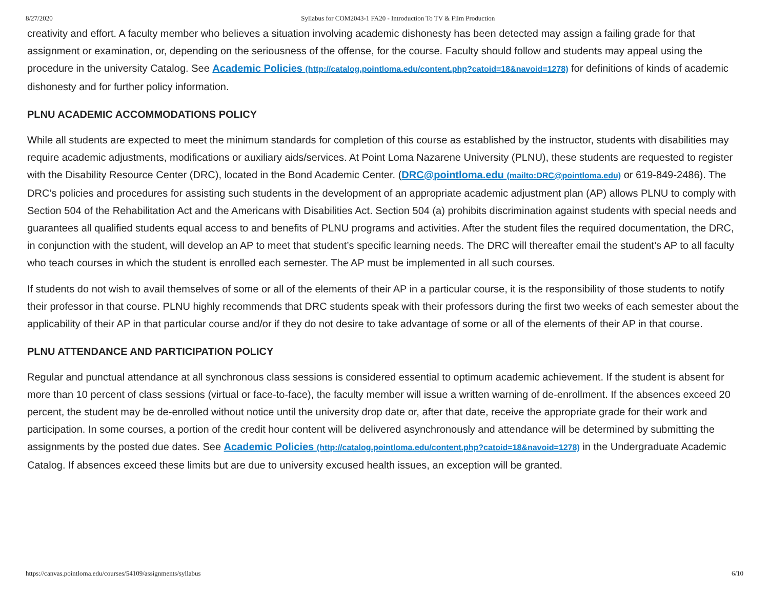8/27/2020 Syllabus for COM2043-1 FA20 - Introduction To TV & Film Production
creativity and effort. A faculty member who believes a situation involving academic dishonesty has been detected may assign a failing grade for that assignment or examination, or, depending on the seriousness of the offense, for the course. Faculty should follow and students may appeal using the procedure in the university Catalog. See Academic Policies (http://catalog.pointloma.edu/content.php?catoid=18&navoid=1278) for definitions of kinds of academic dishonesty and for further policy information.
PLNU ACADEMIC ACCOMMODATIONS POLICY
While all students are expected to meet the minimum standards for completion of this course as established by the instructor, students with disabilities may require academic adjustments, modifications or auxiliary aids/services. At Point Loma Nazarene University (PLNU), these students are requested to register with the Disability Resource Center (DRC), located in the Bond Academic Center. (DRC@pointloma.edu (mailto:DRC@pointloma.edu) or 619-849-2486). The DRC’s policies and procedures for assisting such students in the development of an appropriate academic adjustment plan (AP) allows PLNU to comply with Section 504 of the Rehabilitation Act and the Americans with Disabilities Act. Section 504 (a) prohibits discrimination against students with special needs and guarantees all qualified students equal access to and benefits of PLNU programs and activities. After the student files the required documentation, the DRC, in conjunction with the student, will develop an AP to meet that student’s specific learning needs. The DRC will thereafter email the student’s AP to all faculty who teach courses in which the student is enrolled each semester. The AP must be implemented in all such courses.
If students do not wish to avail themselves of some or all of the elements of their AP in a particular course, it is the responsibility of those students to notify their professor in that course. PLNU highly recommends that DRC students speak with their professors during the first two weeks of each semester about the applicability of their AP in that particular course and/or if they do not desire to take advantage of some or all of the elements of their AP in that course.
PLNU ATTENDANCE AND PARTICIPATION POLICY
Regular and punctual attendance at all synchronous class sessions is considered essential to optimum academic achievement. If the student is absent for more than 10 percent of class sessions (virtual or face-to-face), the faculty member will issue a written warning of de-enrollment. If the absences exceed 20 percent, the student may be de-enrolled without notice until the university drop date or, after that date, receive the appropriate grade for their work and participation. In some courses, a portion of the credit hour content will be delivered asynchronously and attendance will be determined by submitting the assignments by the posted due dates. See Academic Policies (http://catalog.pointloma.edu/content.php?catoid=18&navoid=1278) in the Undergraduate Academic Catalog. If absences exceed these limits but are due to university excused health issues, an exception will be granted.
https://canvas.pointloma.edu/courses/54109/assignments/syllabus 6/10